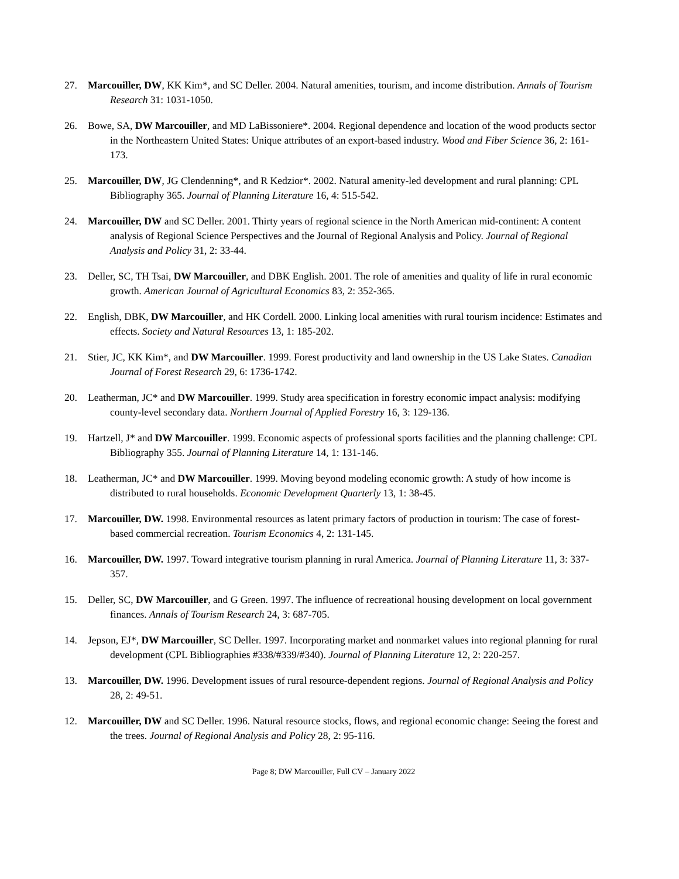27. Marcouiller, DW, KK Kim*, and SC Deller. 2004. Natural amenities, tourism, and income distribution. Annals of Tourism Research 31: 1031-1050.
26. Bowe, SA, DW Marcouiller, and MD LaBissoniere*. 2004. Regional dependence and location of the wood products sector in the Northeastern United States: Unique attributes of an export-based industry. Wood and Fiber Science 36, 2: 161-173.
25. Marcouiller, DW, JG Clendenning*, and R Kedzior*. 2002. Natural amenity-led development and rural planning: CPL Bibliography 365. Journal of Planning Literature 16, 4: 515-542.
24. Marcouiller, DW and SC Deller. 2001. Thirty years of regional science in the North American mid-continent: A content analysis of Regional Science Perspectives and the Journal of Regional Analysis and Policy. Journal of Regional Analysis and Policy 31, 2: 33-44.
23. Deller, SC, TH Tsai, DW Marcouiller, and DBK English. 2001. The role of amenities and quality of life in rural economic growth. American Journal of Agricultural Economics 83, 2: 352-365.
22. English, DBK, DW Marcouiller, and HK Cordell. 2000. Linking local amenities with rural tourism incidence: Estimates and effects. Society and Natural Resources 13, 1: 185-202.
21. Stier, JC, KK Kim*, and DW Marcouiller. 1999. Forest productivity and land ownership in the US Lake States. Canadian Journal of Forest Research 29, 6: 1736-1742.
20. Leatherman, JC* and DW Marcouiller. 1999. Study area specification in forestry economic impact analysis: modifying county-level secondary data. Northern Journal of Applied Forestry 16, 3: 129-136.
19. Hartzell, J* and DW Marcouiller. 1999. Economic aspects of professional sports facilities and the planning challenge: CPL Bibliography 355. Journal of Planning Literature 14, 1: 131-146.
18. Leatherman, JC* and DW Marcouiller. 1999. Moving beyond modeling economic growth: A study of how income is distributed to rural households. Economic Development Quarterly 13, 1: 38-45.
17. Marcouiller, DW. 1998. Environmental resources as latent primary factors of production in tourism: The case of forest-based commercial recreation. Tourism Economics 4, 2: 131-145.
16. Marcouiller, DW. 1997. Toward integrative tourism planning in rural America. Journal of Planning Literature 11, 3: 337-357.
15. Deller, SC, DW Marcouiller, and G Green. 1997. The influence of recreational housing development on local government finances. Annals of Tourism Research 24, 3: 687-705.
14. Jepson, EJ*, DW Marcouiller, SC Deller. 1997. Incorporating market and nonmarket values into regional planning for rural development (CPL Bibliographies #338/#339/#340). Journal of Planning Literature 12, 2: 220-257.
13. Marcouiller, DW. 1996. Development issues of rural resource-dependent regions. Journal of Regional Analysis and Policy 28, 2: 49-51.
12. Marcouiller, DW and SC Deller. 1996. Natural resource stocks, flows, and regional economic change: Seeing the forest and the trees. Journal of Regional Analysis and Policy 28, 2: 95-116.
Page 8; DW Marcouiller, Full CV – January 2022